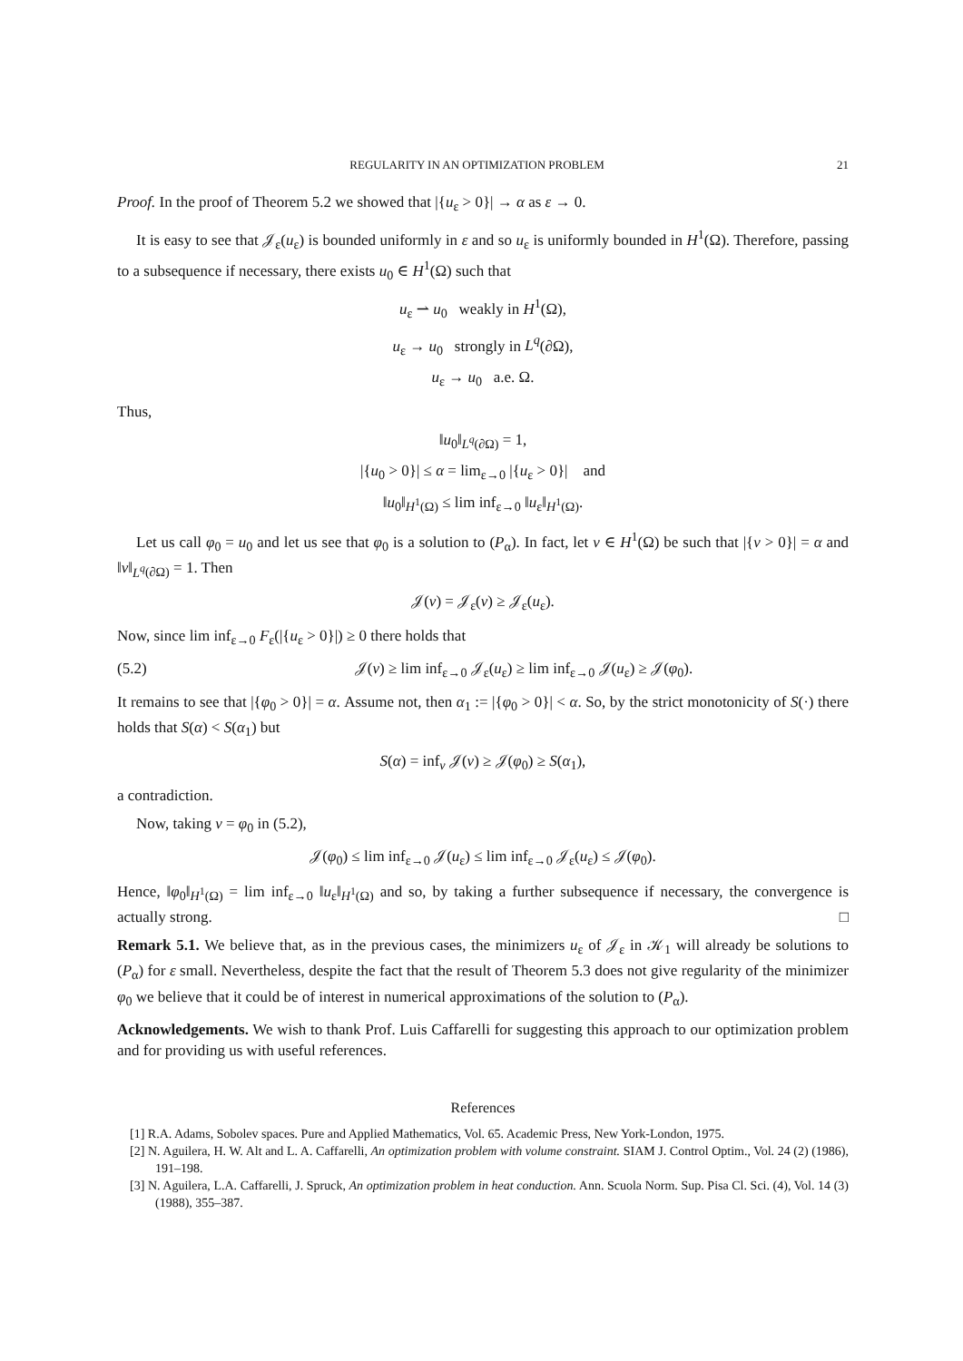REGULARITY IN AN OPTIMIZATION PROBLEM 21
Proof. In the proof of Theorem 5.2 we showed that |{u<sub>ε</sub> > 0}| → α as ε → 0.
It is easy to see that 𝒥<sub>ε</sub>(u<sub>ε</sub>) is bounded uniformly in ε and so u<sub>ε</sub> is uniformly bounded in H<sup>1</sup>(Ω). Therefore, passing to a subsequence if necessary, there exists u<sub>0</sub> ∈ H<sup>1</sup>(Ω) such that
u<sub>ε</sub> ⇀ u<sub>0</sub> weakly in H<sup>1</sup>(Ω),
u<sub>ε</sub> → u<sub>0</sub> strongly in L<sup>q</sup>(∂Ω),
u<sub>ε</sub> → u<sub>0</sub> a.e. Ω.
Thus,
‖u<sub>0</sub>‖<sub>L<sup>q</sup>(∂Ω)</sub> = 1,
|{u<sub>0</sub> > 0}| ≤ α = lim<sub>ε→0</sub> |{u<sub>ε</sub> > 0}| and
‖u<sub>0</sub>‖<sub>H<sup>1</sup>(Ω)</sub> ≤ lim inf<sub>ε→0</sub> ‖u<sub>ε</sub>‖<sub>H<sup>1</sup>(Ω)</sub>.
Let us call φ<sub>0</sub> = u<sub>0</sub> and let us see that φ<sub>0</sub> is a solution to (P<sub>α</sub>). In fact, let v ∈ H<sup>1</sup>(Ω) be such that |{v > 0}| = α and ‖v‖<sub>L<sup>q</sup>(∂Ω)</sub> = 1. Then
𝒥(v) = 𝒥<sub>ε</sub>(v) ≥ 𝒥<sub>ε</sub>(u<sub>ε</sub>).
Now, since lim inf<sub>ε→0</sub> F<sub>ε</sub>(|{u<sub>ε</sub> > 0}|) ≥ 0 there holds that
(5.2) 𝒥(v) ≥ lim inf<sub>ε→0</sub> 𝒥<sub>ε</sub>(u<sub>ε</sub>) ≥ lim inf<sub>ε→0</sub> 𝒥(u<sub>ε</sub>) ≥ 𝒥(φ<sub>0</sub>).
It remains to see that |{φ<sub>0</sub> > 0}| = α. Assume not, then α<sub>1</sub> := |{φ<sub>0</sub> > 0}| < α. So, by the strict monotonicity of S(·) there holds that S(α) < S(α<sub>1</sub>) but
S(α) = inf<sub>v</sub> 𝒥(v) ≥ 𝒥(φ<sub>0</sub>) ≥ S(α<sub>1</sub>),
a contradiction.
Now, taking v = φ<sub>0</sub> in (5.2),
𝒥(φ<sub>0</sub>) ≤ lim inf<sub>ε→0</sub> 𝒥(u<sub>ε</sub>) ≤ lim inf<sub>ε→0</sub> 𝒥<sub>ε</sub>(u<sub>ε</sub>) ≤ 𝒥(φ<sub>0</sub>).
Hence, ‖φ<sub>0</sub>‖<sub>H<sup>1</sup>(Ω)</sub> = lim inf<sub>ε→0</sub> ‖u<sub>ε</sub>‖<sub>H<sup>1</sup>(Ω)</sub> and so, by taking a further subsequence if necessary, the convergence is actually strong. □
Remark 5.1. We believe that, as in the previous cases, the minimizers u<sub>ε</sub> of 𝒥<sub>ε</sub> in 𝒦<sub>1</sub> will already be solutions to (P<sub>α</sub>) for ε small. Nevertheless, despite the fact that the result of Theorem 5.3 does not give regularity of the minimizer φ<sub>0</sub> we believe that it could be of interest in numerical approximations of the solution to (P<sub>α</sub>).
Acknowledgements. We wish to thank Prof. Luis Caffarelli for suggesting this approach to our optimization problem and for providing us with useful references.
References
[1] R.A. Adams, Sobolev spaces. Pure and Applied Mathematics, Vol. 65. Academic Press, New York-London, 1975.
[2] N. Aguilera, H. W. Alt and L. A. Caffarelli, An optimization problem with volume constraint. SIAM J. Control Optim., Vol. 24 (2) (1986), 191–198.
[3] N. Aguilera, L.A. Caffarelli, J. Spruck, An optimization problem in heat conduction. Ann. Scuola Norm. Sup. Pisa Cl. Sci. (4), Vol. 14 (3) (1988), 355–387.